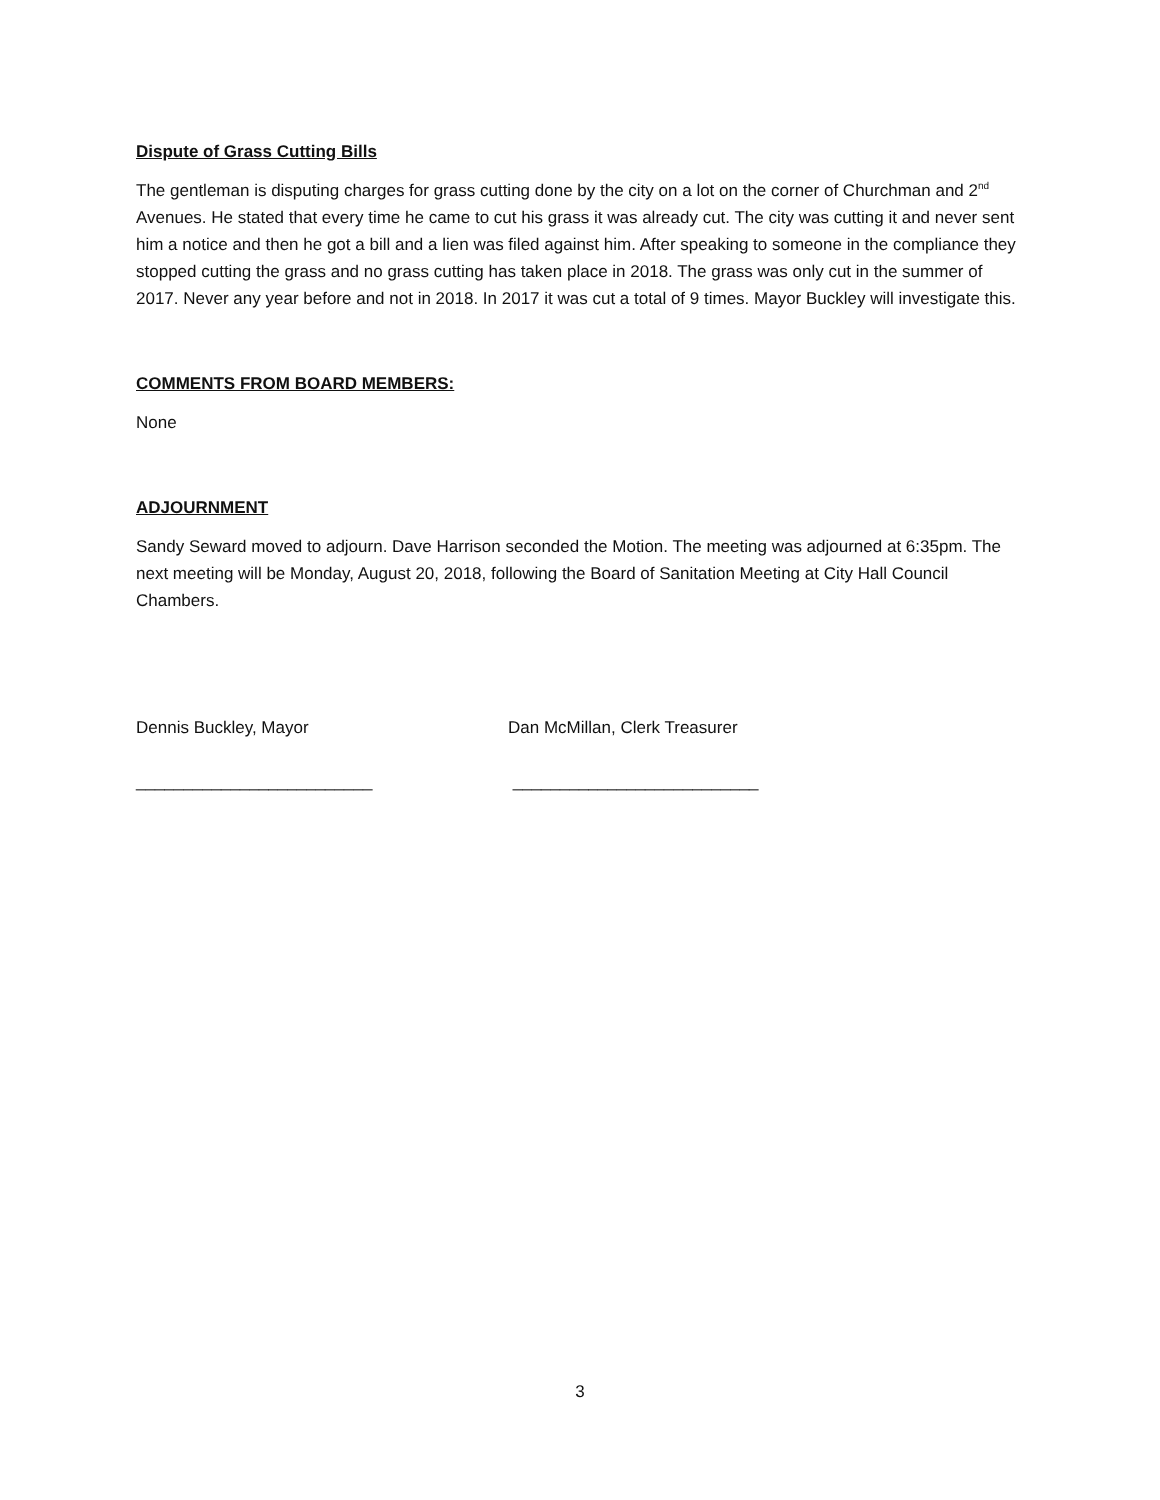Dispute of Grass Cutting Bills
The gentleman is disputing charges for grass cutting done by the city on a lot on the corner of Churchman and 2<sup>nd</sup> Avenues. He stated that every time he came to cut his grass it was already cut. The city was cutting it and never sent him a notice and then he got a bill and a lien was filed against him. After speaking to someone in the compliance they stopped cutting the grass and no grass cutting has taken place in 2018. The grass was only cut in the summer of 2017. Never any year before and not in 2018. In 2017 it was cut a total of 9 times. Mayor Buckley will investigate this.
COMMENTS FROM BOARD MEMBERS:
None
ADJOURNMENT
Sandy Seward moved to adjourn. Dave Harrison seconded the Motion. The meeting was adjourned at 6:35pm. The next meeting will be Monday, August 20, 2018, following the Board of Sanitation Meeting at City Hall Council Chambers.
Dennis Buckley, Mayor
_________________________
Dan McMillan, Clerk Treasurer
__________________________
3